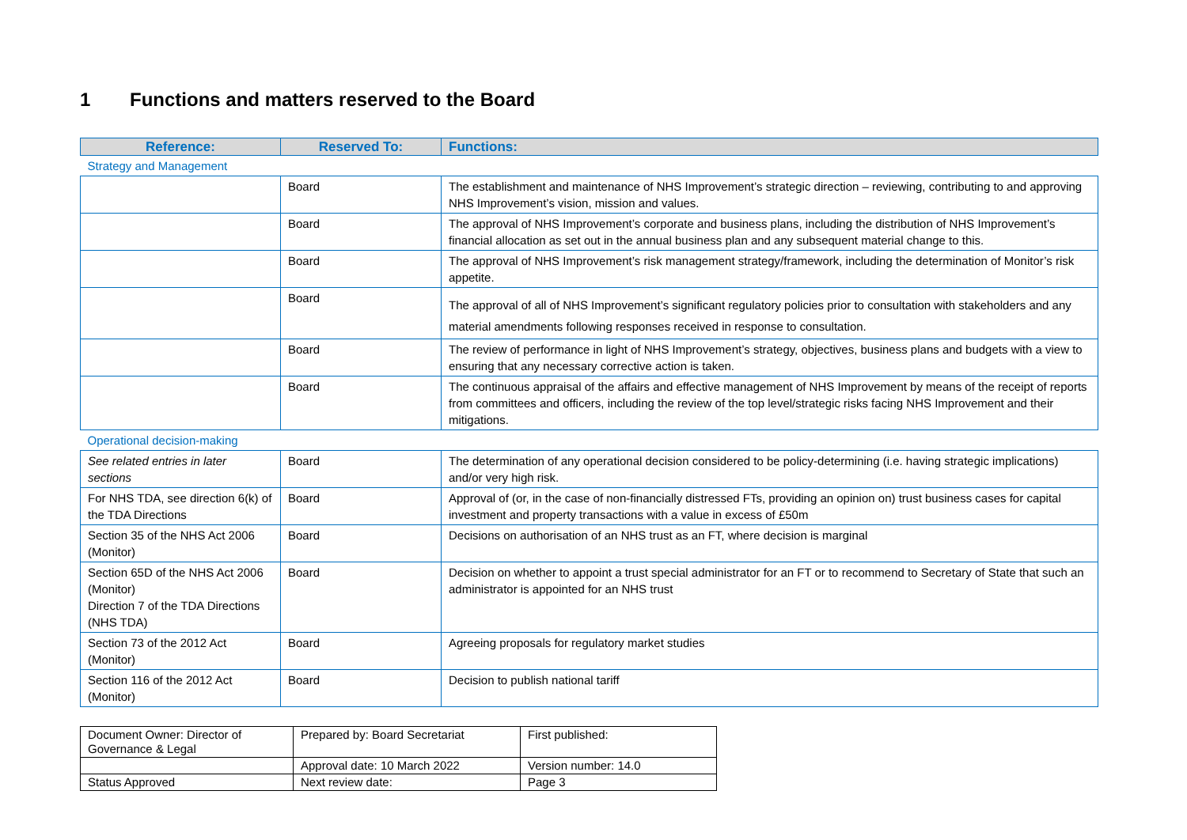1 Functions and matters reserved to the Board
| Reference: | Reserved To: | Functions: |
| --- | --- | --- |
| Strategy and Management | | |
| | Board | The establishment and maintenance of NHS Improvement’s strategic direction – reviewing, contributing to and approving NHS Improvement’s vision, mission and values. |
| | Board | The approval of NHS Improvement’s corporate and business plans, including the distribution of NHS Improvement’s financial allocation as set out in the annual business plan and any subsequent material change to this. |
| | Board | The approval of NHS Improvement’s risk management strategy/framework, including the determination of Monitor’s risk appetite. |
| | Board | The approval of all of NHS Improvement’s significant regulatory policies prior to consultation with stakeholders and any material amendments following responses received in response to consultation. |
| | Board | The review of performance in light of NHS Improvement’s strategy, objectives, business plans and budgets with a view to ensuring that any necessary corrective action is taken. |
| | Board | The continuous appraisal of the affairs and effective management of NHS Improvement by means of the receipt of reports from committees and officers, including the review of the top level/strategic risks facing NHS Improvement and their mitigations. |
| Operational decision-making | | |
| See related entries in later sections | Board | The determination of any operational decision considered to be policy-determining (i.e. having strategic implications) and/or very high risk. |
| For NHS TDA, see direction 6(k) of the TDA Directions | Board | Approval of (or, in the case of non-financially distressed FTs, providing an opinion on) trust business cases for capital investment and property transactions with a value in excess of £50m |
| Section 35 of the NHS Act 2006 (Monitor) | Board | Decisions on authorisation of an NHS trust as an FT, where decision is marginal |
| Section 65D of the NHS Act 2006 (Monitor) Direction 7 of the TDA Directions (NHS TDA) | Board | Decision on whether to appoint a trust special administrator for an FT or to recommend to Secretary of State that such an administrator is appointed for an NHS trust |
| Section 73 of the 2012 Act (Monitor) | Board | Agreeing proposals for regulatory market studies |
| Section 116 of the 2012 Act (Monitor) | Board | Decision to publish national tariff |
| Document Owner: Director of Governance & Legal | Prepared by: Board Secretariat | First published: |
| | Approval date: 10 March 2022 | Version number: 14.0 |
| Status Approved | Next review date: | Page 3 |